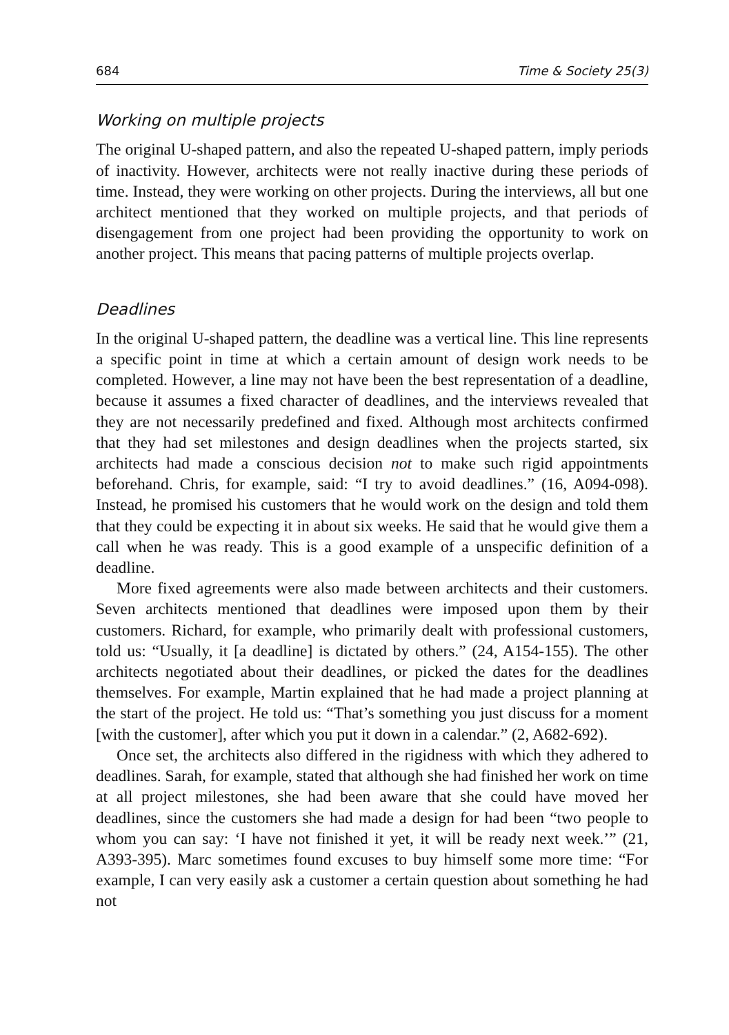684 Time & Society 25(3)
Working on multiple projects
The original U-shaped pattern, and also the repeated U-shaped pattern, imply periods of inactivity. However, architects were not really inactive during these periods of time. Instead, they were working on other projects. During the interviews, all but one architect mentioned that they worked on multiple projects, and that periods of disengagement from one project had been providing the opportunity to work on another project. This means that pacing patterns of multiple projects overlap.
Deadlines
In the original U-shaped pattern, the deadline was a vertical line. This line represents a specific point in time at which a certain amount of design work needs to be completed. However, a line may not have been the best representation of a deadline, because it assumes a fixed character of deadlines, and the interviews revealed that they are not necessarily predefined and fixed. Although most architects confirmed that they had set milestones and design deadlines when the projects started, six architects had made a conscious decision not to make such rigid appointments beforehand. Chris, for example, said: “I try to avoid deadlines.” (16, A094-098). Instead, he promised his customers that he would work on the design and told them that they could be expecting it in about six weeks. He said that he would give them a call when he was ready. This is a good example of a unspecific definition of a deadline.
More fixed agreements were also made between architects and their customers. Seven architects mentioned that deadlines were imposed upon them by their customers. Richard, for example, who primarily dealt with professional customers, told us: “Usually, it [a deadline] is dictated by others.” (24, A154-155). The other architects negotiated about their deadlines, or picked the dates for the deadlines themselves. For example, Martin explained that he had made a project planning at the start of the project. He told us: “That’s something you just discuss for a moment [with the customer], after which you put it down in a calendar.” (2, A682-692).
Once set, the architects also differed in the rigidness with which they adhered to deadlines. Sarah, for example, stated that although she had finished her work on time at all project milestones, she had been aware that she could have moved her deadlines, since the customers she had made a design for had been “two people to whom you can say: ‘I have not finished it yet, it will be ready next week.’” (21, A393-395). Marc sometimes found excuses to buy himself some more time: “For example, I can very easily ask a customer a certain question about something he had not